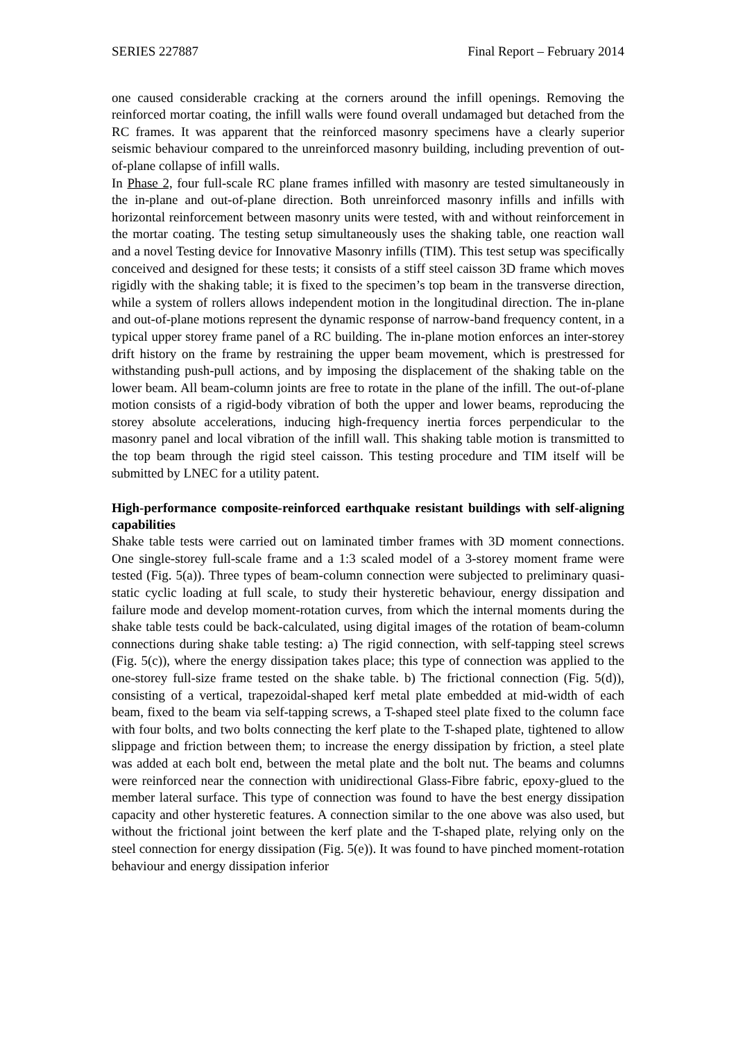SERIES 227887 Final Report – February 2014
one caused considerable cracking at the corners around the infill openings. Removing the reinforced mortar coating, the infill walls were found overall undamaged but detached from the RC frames. It was apparent that the reinforced masonry specimens have a clearly superior seismic behaviour compared to the unreinforced masonry building, including prevention of out-of-plane collapse of infill walls.
In Phase 2, four full-scale RC plane frames infilled with masonry are tested simultaneously in the in-plane and out-of-plane direction. Both unreinforced masonry infills and infills with horizontal reinforcement between masonry units were tested, with and without reinforcement in the mortar coating. The testing setup simultaneously uses the shaking table, one reaction wall and a novel Testing device for Innovative Masonry infills (TIM). This test setup was specifically conceived and designed for these tests; it consists of a stiff steel caisson 3D frame which moves rigidly with the shaking table; it is fixed to the specimen’s top beam in the transverse direction, while a system of rollers allows independent motion in the longitudinal direction. The in-plane and out-of-plane motions represent the dynamic response of narrow-band frequency content, in a typical upper storey frame panel of a RC building. The in-plane motion enforces an inter-storey drift history on the frame by restraining the upper beam movement, which is prestressed for withstanding push-pull actions, and by imposing the displacement of the shaking table on the lower beam. All beam-column joints are free to rotate in the plane of the infill. The out-of-plane motion consists of a rigid-body vibration of both the upper and lower beams, reproducing the storey absolute accelerations, inducing high-frequency inertia forces perpendicular to the masonry panel and local vibration of the infill wall. This shaking table motion is transmitted to the top beam through the rigid steel caisson. This testing procedure and TIM itself will be submitted by LNEC for a utility patent.
High-performance composite-reinforced earthquake resistant buildings with self-aligning capabilities
Shake table tests were carried out on laminated timber frames with 3D moment connections. One single-storey full-scale frame and a 1:3 scaled model of a 3-storey moment frame were tested (Fig. 5(a)). Three types of beam-column connection were subjected to preliminary quasi-static cyclic loading at full scale, to study their hysteretic behaviour, energy dissipation and failure mode and develop moment-rotation curves, from which the internal moments during the shake table tests could be back-calculated, using digital images of the rotation of beam-column connections during shake table testing: a) The rigid connection, with self-tapping steel screws (Fig. 5(c)), where the energy dissipation takes place; this type of connection was applied to the one-storey full-size frame tested on the shake table. b) The frictional connection (Fig. 5(d)), consisting of a vertical, trapezoidal-shaped kerf metal plate embedded at mid-width of each beam, fixed to the beam via self-tapping screws, a T-shaped steel plate fixed to the column face with four bolts, and two bolts connecting the kerf plate to the T-shaped plate, tightened to allow slippage and friction between them; to increase the energy dissipation by friction, a steel plate was added at each bolt end, between the metal plate and the bolt nut. The beams and columns were reinforced near the connection with unidirectional Glass-Fibre fabric, epoxy-glued to the member lateral surface. This type of connection was found to have the best energy dissipation capacity and other hysteretic features. A connection similar to the one above was also used, but without the frictional joint between the kerf plate and the T-shaped plate, relying only on the steel connection for energy dissipation (Fig. 5(e)). It was found to have pinched moment-rotation behaviour and energy dissipation inferior